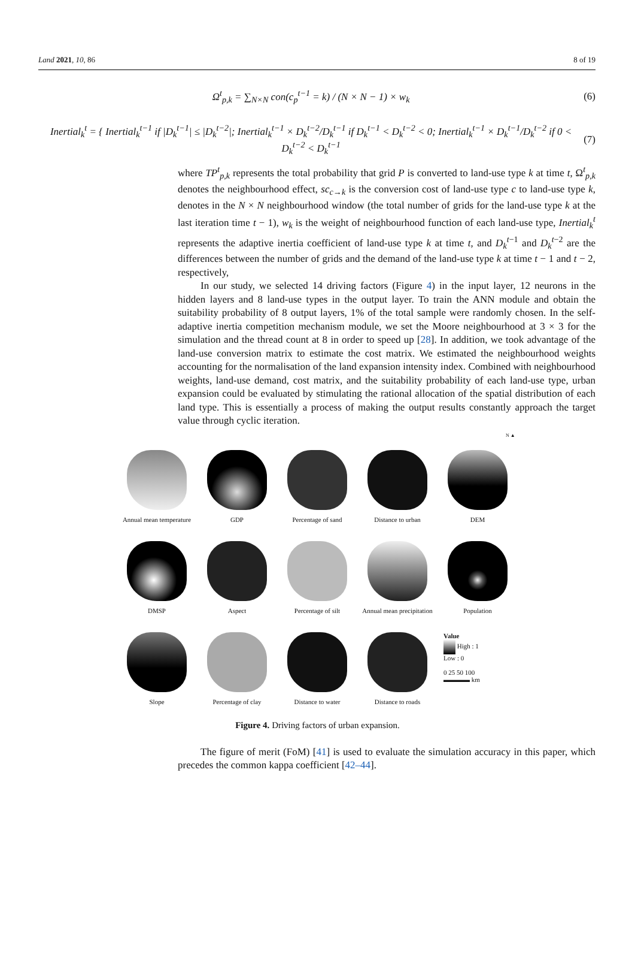Land 2021, 10, 86 8 of 19
Ω<sup>t</sup><sub>p,k</sub> = ∑<sub>N×N</sub> con(c<sub>p</sub><sup>t−1</sup> = k) / (N × N − 1) × w<sub>k</sub>
(6)
Inertial<sub>k</sub><sup>t</sup> = { Inertial<sub>k</sub><sup>t−1</sup> if |D<sub>k</sub><sup>t−1</sup>| ≤ |D<sub>k</sub><sup>t−2</sup>|; Inertial<sub>k</sub><sup>t−1</sup> × D<sub>k</sub><sup>t−2</sup>/D<sub>k</sub><sup>t−1</sup> if D<sub>k</sub><sup>t−1</sup> < D<sub>k</sub><sup>t−2</sup> < 0; Inertial<sub>k</sub><sup>t−1</sup> × D<sub>k</sub><sup>t−1</sup>/D<sub>k</sub><sup>t−2</sup> if 0 < D<sub>k</sub><sup>t−2</sup> < D<sub>k</sub><sup>t−1</sup>
(7)
where TP<sup>t</sup><sub>p,k</sub> represents the total probability that grid P is converted to land-use type k at time t, Ω<sup>t</sup><sub>p,k</sub> denotes the neighbourhood effect, sc<sub>c→k</sub> is the conversion cost of land-use type c to land-use type k, denotes in the N × N neighbourhood window (the total number of grids for the land-use type k at the last iteration time t − 1), w<sub>k</sub> is the weight of neighbourhood function of each land-use type, Inertial<sub>k</sub><sup>t</sup> represents the adaptive inertia coefficient of land-use type k at time t, and D<sub>k</sub><sup>t−1</sup> and D<sub>k</sub><sup>t−2</sup> are the differences between the number of grids and the demand of the land-use type k at time t − 1 and t − 2, respectively,
In our study, we selected 14 driving factors (Figure 4) in the input layer, 12 neurons in the hidden layers and 8 land-use types in the output layer. To train the ANN module and obtain the suitability probability of 8 output layers, 1% of the total sample were randomly chosen. In the self-adaptive inertia competition mechanism module, we set the Moore neighbourhood at 3 × 3 for the simulation and the thread count at 8 in order to speed up [28]. In addition, we took advantage of the land-use conversion matrix to estimate the cost matrix. We estimated the neighbourhood weights accounting for the normalisation of the land expansion intensity index. Combined with neighbourhood weights, land-use demand, cost matrix, and the suitability probability of each land-use type, urban expansion could be evaluated by stimulating the rational allocation of the spatial distribution of each land type. This is essentially a process of making the output results constantly approach the target value through cyclic iteration.
N ▲
Annual mean temperature
GDP
Percentage of sand
Distance to urban
DEM
DMSP
Aspect
Percentage of silt
Annual mean precipitation
Population
Slope
Percentage of clay
Distance to water
Distance to roads
Value
High : 1
Low : 0
0 25 50 100
▬▬▬▬ km
Figure 4. Driving factors of urban expansion.
The figure of merit (FoM) [41] is used to evaluate the simulation accuracy in this paper, which precedes the common kappa coefficient [42–44].